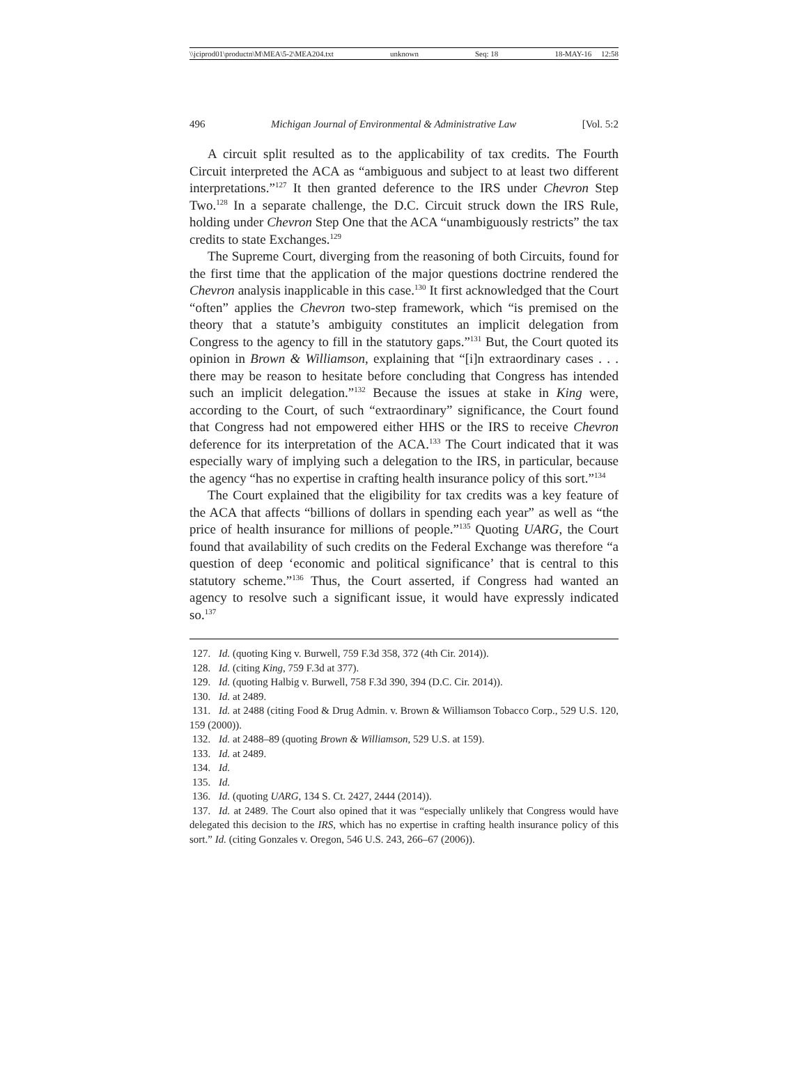\\jciprod01\productn\M\MEA\5-2\MEA204.txt unknown Seq: 18 18-MAY-16 12:58
496 Michigan Journal of Environmental & Administrative Law [Vol. 5:2
A circuit split resulted as to the applicability of tax credits. The Fourth Circuit interpreted the ACA as “ambiguous and subject to at least two different interpretations.”<sup>127</sup> It then granted deference to the IRS under Chevron Step Two.<sup>128</sup> In a separate challenge, the D.C. Circuit struck down the IRS Rule, holding under Chevron Step One that the ACA “unambiguously restricts” the tax credits to state Exchanges.<sup>129</sup>
The Supreme Court, diverging from the reasoning of both Circuits, found for the first time that the application of the major questions doctrine rendered the Chevron analysis inapplicable in this case.<sup>130</sup> It first acknowledged that the Court “often” applies the Chevron two-step framework, which “is premised on the theory that a statute’s ambiguity constitutes an implicit delegation from Congress to the agency to fill in the statutory gaps.”<sup>131</sup> But, the Court quoted its opinion in Brown & Williamson, explaining that “[i]n extraordinary cases . . . there may be reason to hesitate before concluding that Congress has intended such an implicit delegation.”<sup>132</sup> Because the issues at stake in King were, according to the Court, of such “extraordinary” significance, the Court found that Congress had not empowered either HHS or the IRS to receive Chevron deference for its interpretation of the ACA.<sup>133</sup> The Court indicated that it was especially wary of implying such a delegation to the IRS, in particular, because the agency “has no expertise in crafting health insurance policy of this sort.”<sup>134</sup>
The Court explained that the eligibility for tax credits was a key feature of the ACA that affects “billions of dollars in spending each year” as well as “the price of health insurance for millions of people.”<sup>135</sup> Quoting UARG, the Court found that availability of such credits on the Federal Exchange was therefore “a question of deep ‘economic and political significance’ that is central to this statutory scheme.”<sup>136</sup> Thus, the Court asserted, if Congress had wanted an agency to resolve such a significant issue, it would have expressly indicated so.<sup>137</sup>
127. Id. (quoting King v. Burwell, 759 F.3d 358, 372 (4th Cir. 2014)).
128. Id. (citing King, 759 F.3d at 377).
129. Id. (quoting Halbig v. Burwell, 758 F.3d 390, 394 (D.C. Cir. 2014)).
130. Id. at 2489.
131. Id. at 2488 (citing Food & Drug Admin. v. Brown & Williamson Tobacco Corp., 529 U.S. 120, 159 (2000)).
132. Id. at 2488–89 (quoting Brown & Williamson, 529 U.S. at 159).
133. Id. at 2489.
134. Id.
135. Id.
136. Id. (quoting UARG, 134 S. Ct. 2427, 2444 (2014)).
137. Id. at 2489. The Court also opined that it was “especially unlikely that Congress would have delegated this decision to the IRS, which has no expertise in crafting health insurance policy of this sort.” Id. (citing Gonzales v. Oregon, 546 U.S. 243, 266–67 (2006)).